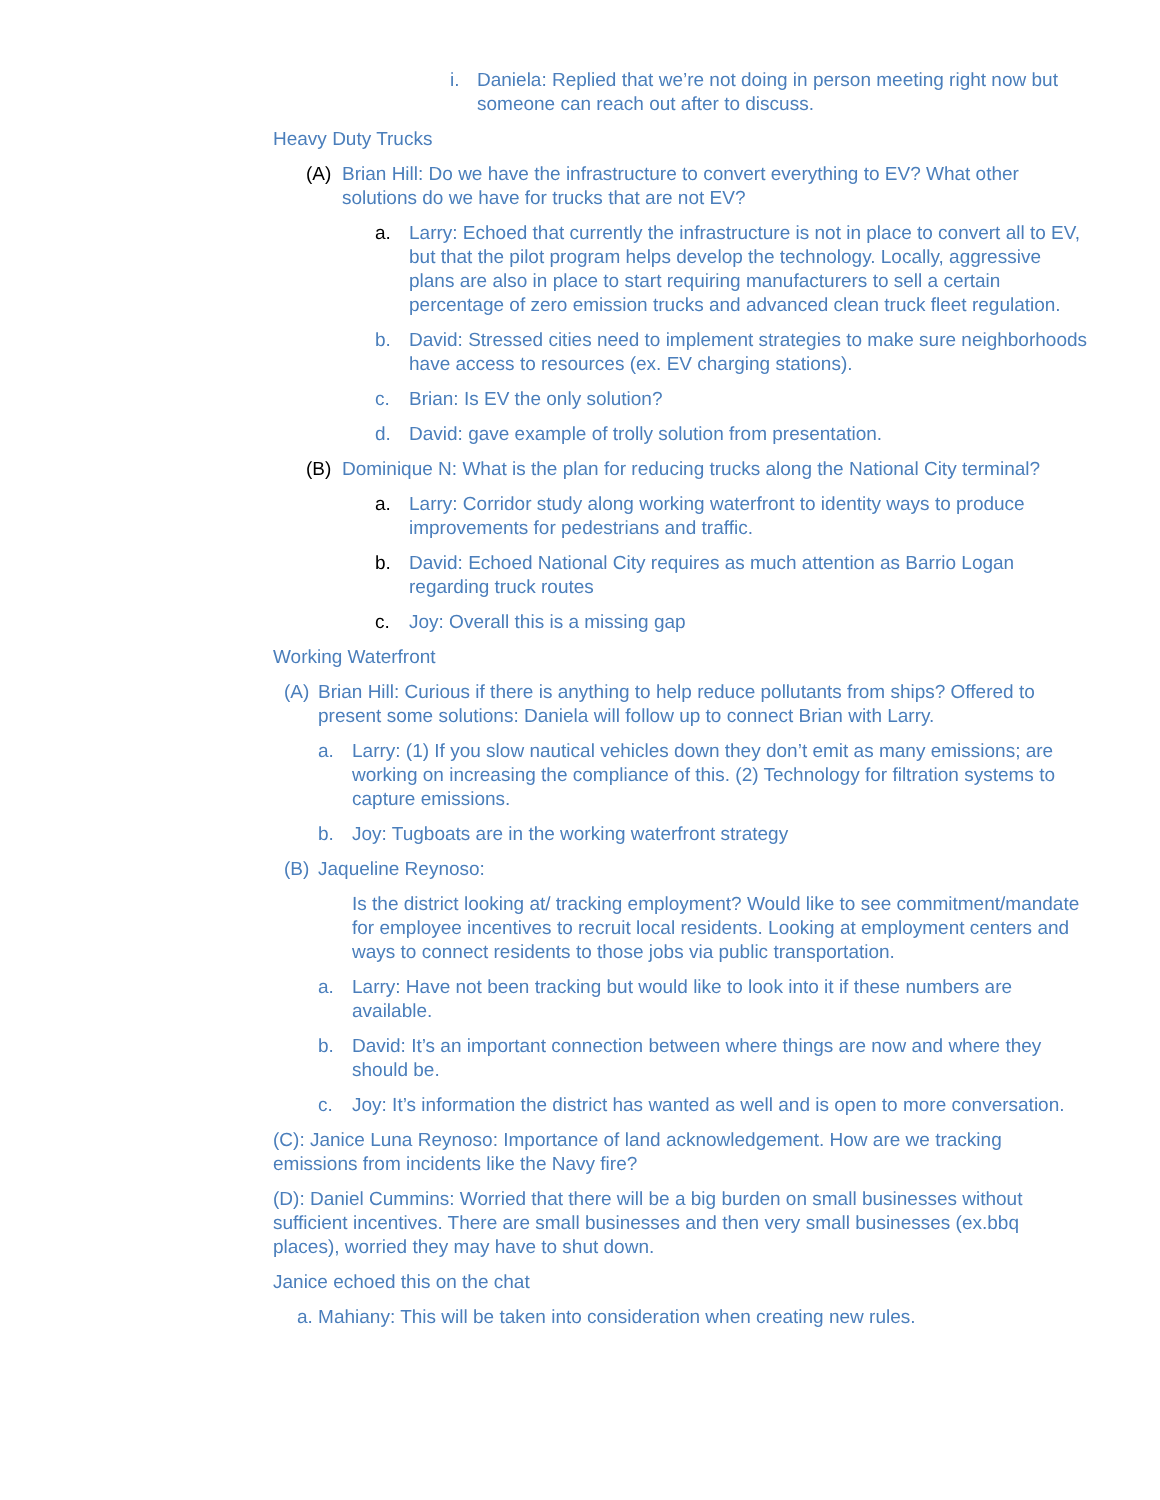i. Daniela: Replied that we’re not doing in person meeting right now but someone can reach out after to discuss.
Heavy Duty Trucks
(A) Brian Hill: Do we have the infrastructure to convert everything to EV? What other solutions do we have for trucks that are not EV?
a. Larry: Echoed that currently the infrastructure is not in place to convert all to EV, but that the pilot program helps develop the technology. Locally, aggressive plans are also in place to start requiring manufacturers to sell a certain percentage of zero emission trucks and advanced clean truck fleet regulation.
b. David: Stressed cities need to implement strategies to make sure neighborhoods have access to resources (ex. EV charging stations).
c. Brian: Is EV the only solution?
d. David: gave example of trolly solution from presentation.
(B) Dominique N: What is the plan for reducing trucks along the National City terminal?
a. Larry: Corridor study along working waterfront to identity ways to produce improvements for pedestrians and traffic.
b. David: Echoed National City requires as much attention as Barrio Logan regarding truck routes
c. Joy: Overall this is a missing gap
Working Waterfront
(A) Brian Hill: Curious if there is anything to help reduce pollutants from ships? Offered to present some solutions: Daniela will follow up to connect Brian with Larry.
a. Larry: (1) If you slow nautical vehicles down they don’t emit as many emissions; are working on increasing the compliance of this. (2) Technology for filtration systems to capture emissions.
b. Joy: Tugboats are in the working waterfront strategy
(B) Jaqueline Reynoso:
Is the district looking at/ tracking employment? Would like to see commitment/mandate for employee incentives to recruit local residents. Looking at employment centers and ways to connect residents to those jobs via public transportation.
a. Larry: Have not been tracking but would like to look into it if these numbers are available.
b. David: It’s an important connection between where things are now and where they should be.
c. Joy: It’s information the district has wanted as well and is open to more conversation.
(C): Janice Luna Reynoso: Importance of land acknowledgement. How are we tracking emissions from incidents like the Navy fire?
(D): Daniel Cummins: Worried that there will be a big burden on small businesses without sufficient incentives. There are small businesses and then very small businesses (ex.bbq places), worried they may have to shut down.
Janice echoed this on the chat
a. Mahiany: This will be taken into consideration when creating new rules.